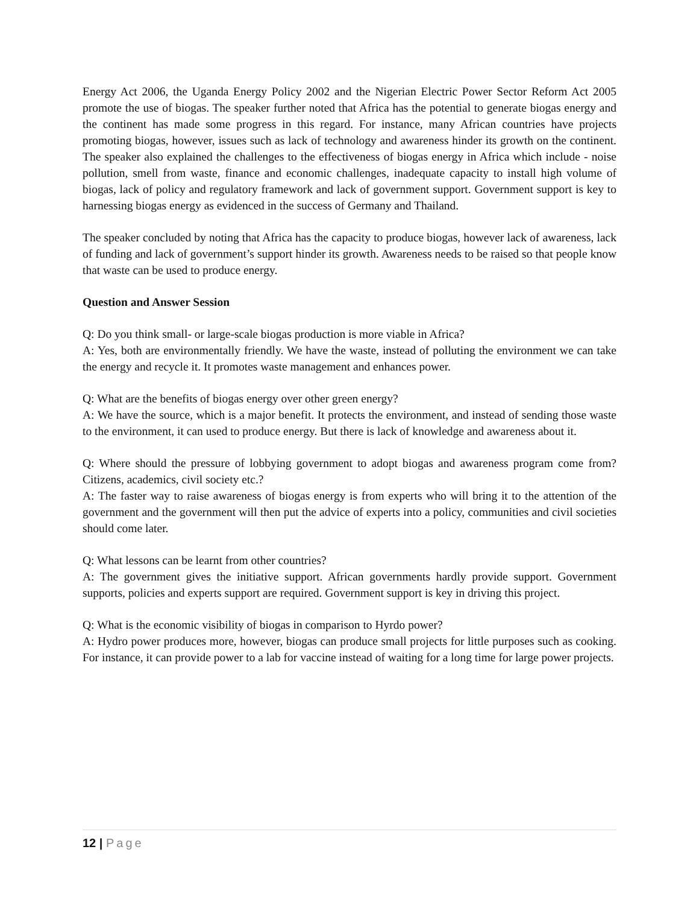Energy Act 2006, the Uganda Energy Policy 2002 and the Nigerian Electric Power Sector Reform Act 2005 promote the use of biogas. The speaker further noted that Africa has the potential to generate biogas energy and the continent has made some progress in this regard. For instance, many African countries have projects promoting biogas, however, issues such as lack of technology and awareness hinder its growth on the continent. The speaker also explained the challenges to the effectiveness of biogas energy in Africa which include - noise pollution, smell from waste, finance and economic challenges, inadequate capacity to install high volume of biogas, lack of policy and regulatory framework and lack of government support. Government support is key to harnessing biogas energy as evidenced in the success of Germany and Thailand.
The speaker concluded by noting that Africa has the capacity to produce biogas, however lack of awareness, lack of funding and lack of government’s support hinder its growth. Awareness needs to be raised so that people know that waste can be used to produce energy.
Question and Answer Session
Q: Do you think small- or large-scale biogas production is more viable in Africa?
A: Yes, both are environmentally friendly. We have the waste, instead of polluting the environment we can take the energy and recycle it. It promotes waste management and enhances power.
Q: What are the benefits of biogas energy over other green energy?
A: We have the source, which is a major benefit. It protects the environment, and instead of sending those waste to the environment, it can used to produce energy. But there is lack of knowledge and awareness about it.
Q: Where should the pressure of lobbying government to adopt biogas and awareness program come from? Citizens, academics, civil society etc.?
A: The faster way to raise awareness of biogas energy is from experts who will bring it to the attention of the government and the government will then put the advice of experts into a policy, communities and civil societies should come later.
Q: What lessons can be learnt from other countries?
A: The government gives the initiative support. African governments hardly provide support. Government supports, policies and experts support are required. Government support is key in driving this project.
Q: What is the economic visibility of biogas in comparison to Hyrdo power?
A: Hydro power produces more, however, biogas can produce small projects for little purposes such as cooking. For instance, it can provide power to a lab for vaccine instead of waiting for a long time for large power projects.
12 | Page